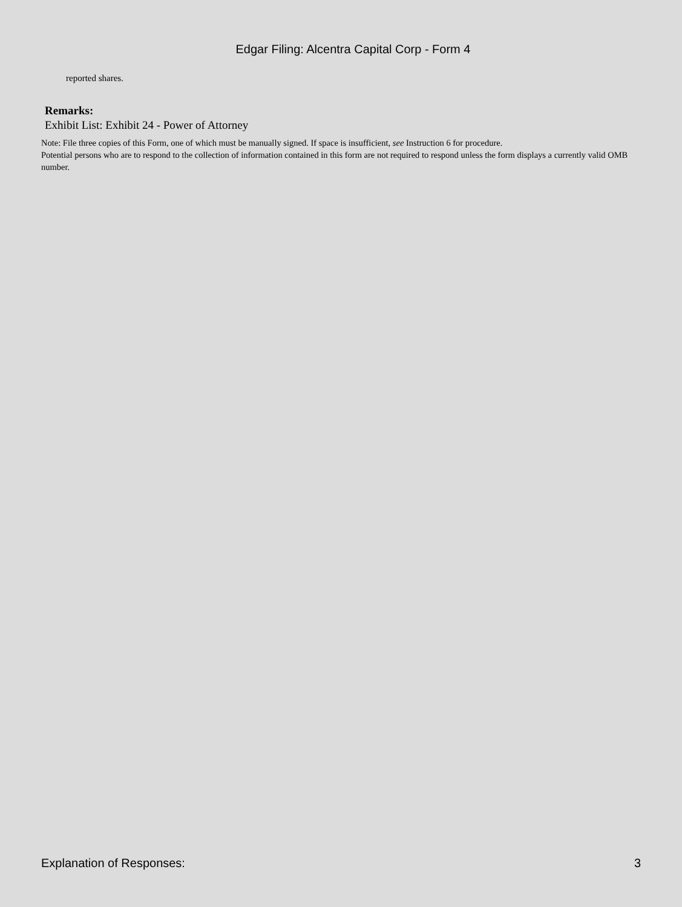Edgar Filing: Alcentra Capital Corp - Form 4
reported shares.
Remarks:
Exhibit List: Exhibit 24 - Power of Attorney
Note: File three copies of this Form, one of which must be manually signed. If space is insufficient, see Instruction 6 for procedure.
Potential persons who are to respond to the collection of information contained in this form are not required to respond unless the form displays a currently valid OMB number.
Explanation of Responses: 3